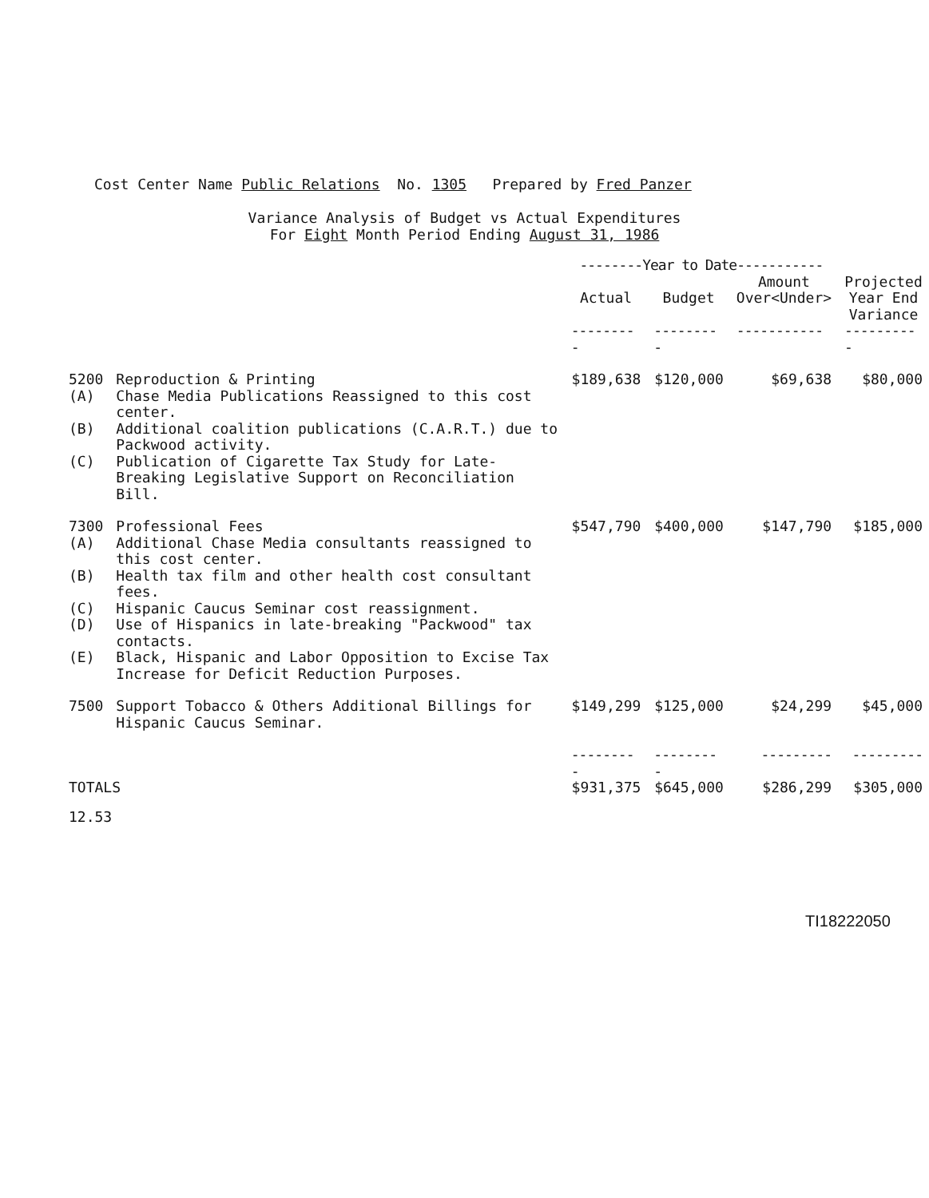Cost Center Name Public Relations No. 1305 Prepared by Fred Panzer
Variance Analysis of Budget vs Actual Expenditures
For Eight Month Period Ending August 31, 1986
| | | --------Year to Date----------- | | | |
| --- | --- | --- | --- | --- | --- |
| | | Actual | Budget | Amount Over<Under> | Projected Year End Variance |
| | | --------- | --------- | ----------- | ---------- |
| 5200 | Reproduction & Printing | $189,638 | $120,000 | $69,638 | $80,000 |
| (A) | Chase Media Publications Reassigned to this cost center. | | | | |
| (B) | Additional coalition publications (C.A.R.T.) due to Packwood activity. | | | | |
| (C) | Publication of Cigarette Tax Study for Late-Breaking Legislative Support on Reconciliation Bill. | | | | |
| 7300 | Professional Fees | $547,790 | $400,000 | $147,790 | $185,000 |
| (A) | Additional Chase Media consultants reassigned to this cost center. | | | | |
| (B) | Health tax film and other health cost consultant fees. | | | | |
| (C) | Hispanic Caucus Seminar cost reassignment. | | | | |
| (D) | Use of Hispanics in late-breaking "Packwood" tax contacts. | | | | |
| (E) | Black, Hispanic and Labor Opposition to Excise Tax Increase for Deficit Reduction Purposes. | | | | |
| 7500 | Support Tobacco & Others Additional Billings for Hispanic Caucus Seminar. | $149,299 | $125,000 | $24,299 | $45,000 |
| | | --------- | --------- | --------- | --------- |
| TOTALS | | $931,375 | $645,000 | $286,299 | $305,000 |
| 12.53 | | | | | |
TI18222050